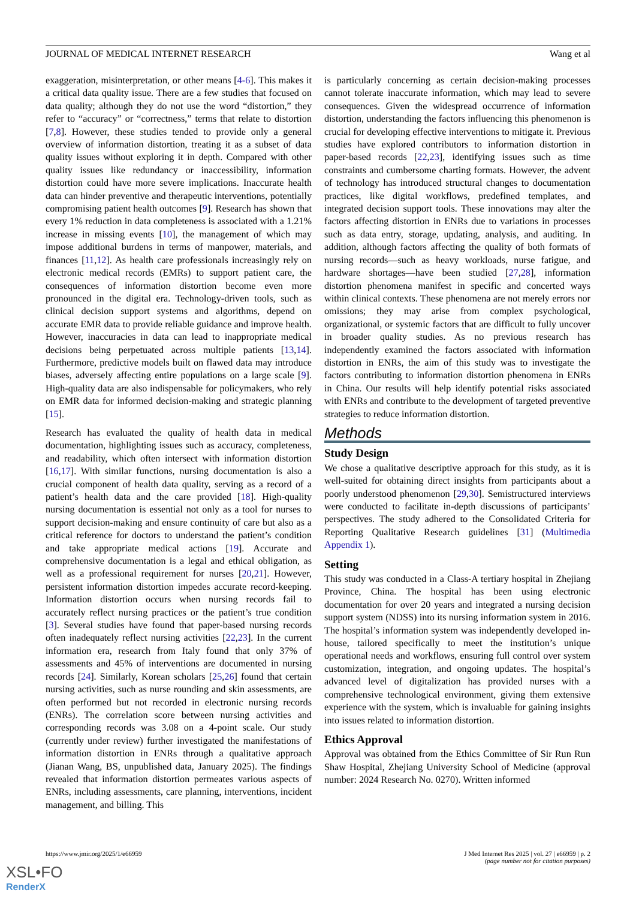JOURNAL OF MEDICAL INTERNET RESEARCH Wang et al
exaggeration, misinterpretation, or other means [4-6]. This makes it a critical data quality issue. There are a few studies that focused on data quality; although they do not use the word “distortion,” they refer to “accuracy” or “correctness,” terms that relate to distortion [7,8]. However, these studies tended to provide only a general overview of information distortion, treating it as a subset of data quality issues without exploring it in depth. Compared with other quality issues like redundancy or inaccessibility, information distortion could have more severe implications. Inaccurate health data can hinder preventive and therapeutic interventions, potentially compromising patient health outcomes [9]. Research has shown that every 1% reduction in data completeness is associated with a 1.21% increase in missing events [10], the management of which may impose additional burdens in terms of manpower, materials, and finances [11,12]. As health care professionals increasingly rely on electronic medical records (EMRs) to support patient care, the consequences of information distortion become even more pronounced in the digital era. Technology-driven tools, such as clinical decision support systems and algorithms, depend on accurate EMR data to provide reliable guidance and improve health. However, inaccuracies in data can lead to inappropriate medical decisions being perpetuated across multiple patients [13,14]. Furthermore, predictive models built on flawed data may introduce biases, adversely affecting entire populations on a large scale [9]. High-quality data are also indispensable for policymakers, who rely on EMR data for informed decision-making and strategic planning [15].
Research has evaluated the quality of health data in medical documentation, highlighting issues such as accuracy, completeness, and readability, which often intersect with information distortion [16,17]. With similar functions, nursing documentation is also a crucial component of health data quality, serving as a record of a patient’s health data and the care provided [18]. High-quality nursing documentation is essential not only as a tool for nurses to support decision-making and ensure continuity of care but also as a critical reference for doctors to understand the patient’s condition and take appropriate medical actions [19]. Accurate and comprehensive documentation is a legal and ethical obligation, as well as a professional requirement for nurses [20,21]. However, persistent information distortion impedes accurate record-keeping. Information distortion occurs when nursing records fail to accurately reflect nursing practices or the patient’s true condition [3]. Several studies have found that paper-based nursing records often inadequately reflect nursing activities [22,23]. In the current information era, research from Italy found that only 37% of assessments and 45% of interventions are documented in nursing records [24]. Similarly, Korean scholars [25,26] found that certain nursing activities, such as nurse rounding and skin assessments, are often performed but not recorded in electronic nursing records (ENRs). The correlation score between nursing activities and corresponding records was 3.08 on a 4-point scale. Our study (currently under review) further investigated the manifestations of information distortion in ENRs through a qualitative approach (Jianan Wang, BS, unpublished data, January 2025). The findings revealed that information distortion permeates various aspects of ENRs, including assessments, care planning, interventions, incident management, and billing. This
is particularly concerning as certain decision-making processes cannot tolerate inaccurate information, which may lead to severe consequences. Given the widespread occurrence of information distortion, understanding the factors influencing this phenomenon is crucial for developing effective interventions to mitigate it. Previous studies have explored contributors to information distortion in paper-based records [22,23], identifying issues such as time constraints and cumbersome charting formats. However, the advent of technology has introduced structural changes to documentation practices, like digital workflows, predefined templates, and integrated decision support tools. These innovations may alter the factors affecting distortion in ENRs due to variations in processes such as data entry, storage, updating, analysis, and auditing. In addition, although factors affecting the quality of both formats of nursing records—such as heavy workloads, nurse fatigue, and hardware shortages—have been studied [27,28], information distortion phenomena manifest in specific and concerted ways within clinical contexts. These phenomena are not merely errors nor omissions; they may arise from complex psychological, organizational, or systemic factors that are difficult to fully uncover in broader quality studies. As no previous research has independently examined the factors associated with information distortion in ENRs, the aim of this study was to investigate the factors contributing to information distortion phenomena in ENRs in China. Our results will help identify potential risks associated with ENRs and contribute to the development of targeted preventive strategies to reduce information distortion.
Methods
Study Design
We chose a qualitative descriptive approach for this study, as it is well-suited for obtaining direct insights from participants about a poorly understood phenomenon [29,30]. Semistructured interviews were conducted to facilitate in-depth discussions of participants’ perspectives. The study adhered to the Consolidated Criteria for Reporting Qualitative Research guidelines [31] (Multimedia Appendix 1).
Setting
This study was conducted in a Class-A tertiary hospital in Zhejiang Province, China. The hospital has been using electronic documentation for over 20 years and integrated a nursing decision support system (NDSS) into its nursing information system in 2016. The hospital’s information system was independently developed in-house, tailored specifically to meet the institution’s unique operational needs and workflows, ensuring full control over system customization, integration, and ongoing updates. The hospital’s advanced level of digitalization has provided nurses with a comprehensive technological environment, giving them extensive experience with the system, which is invaluable for gaining insights into issues related to information distortion.
Ethics Approval
Approval was obtained from the Ethics Committee of Sir Run Run Shaw Hospital, Zhejiang University School of Medicine (approval number: 2024 Research No. 0270). Written informed
https://www.jmir.org/2025/1/e66959 J Med Internet Res 2025 | vol. 27 | e66959 | p. 2
(page number not for citation purposes)
XSL•FO
RenderX